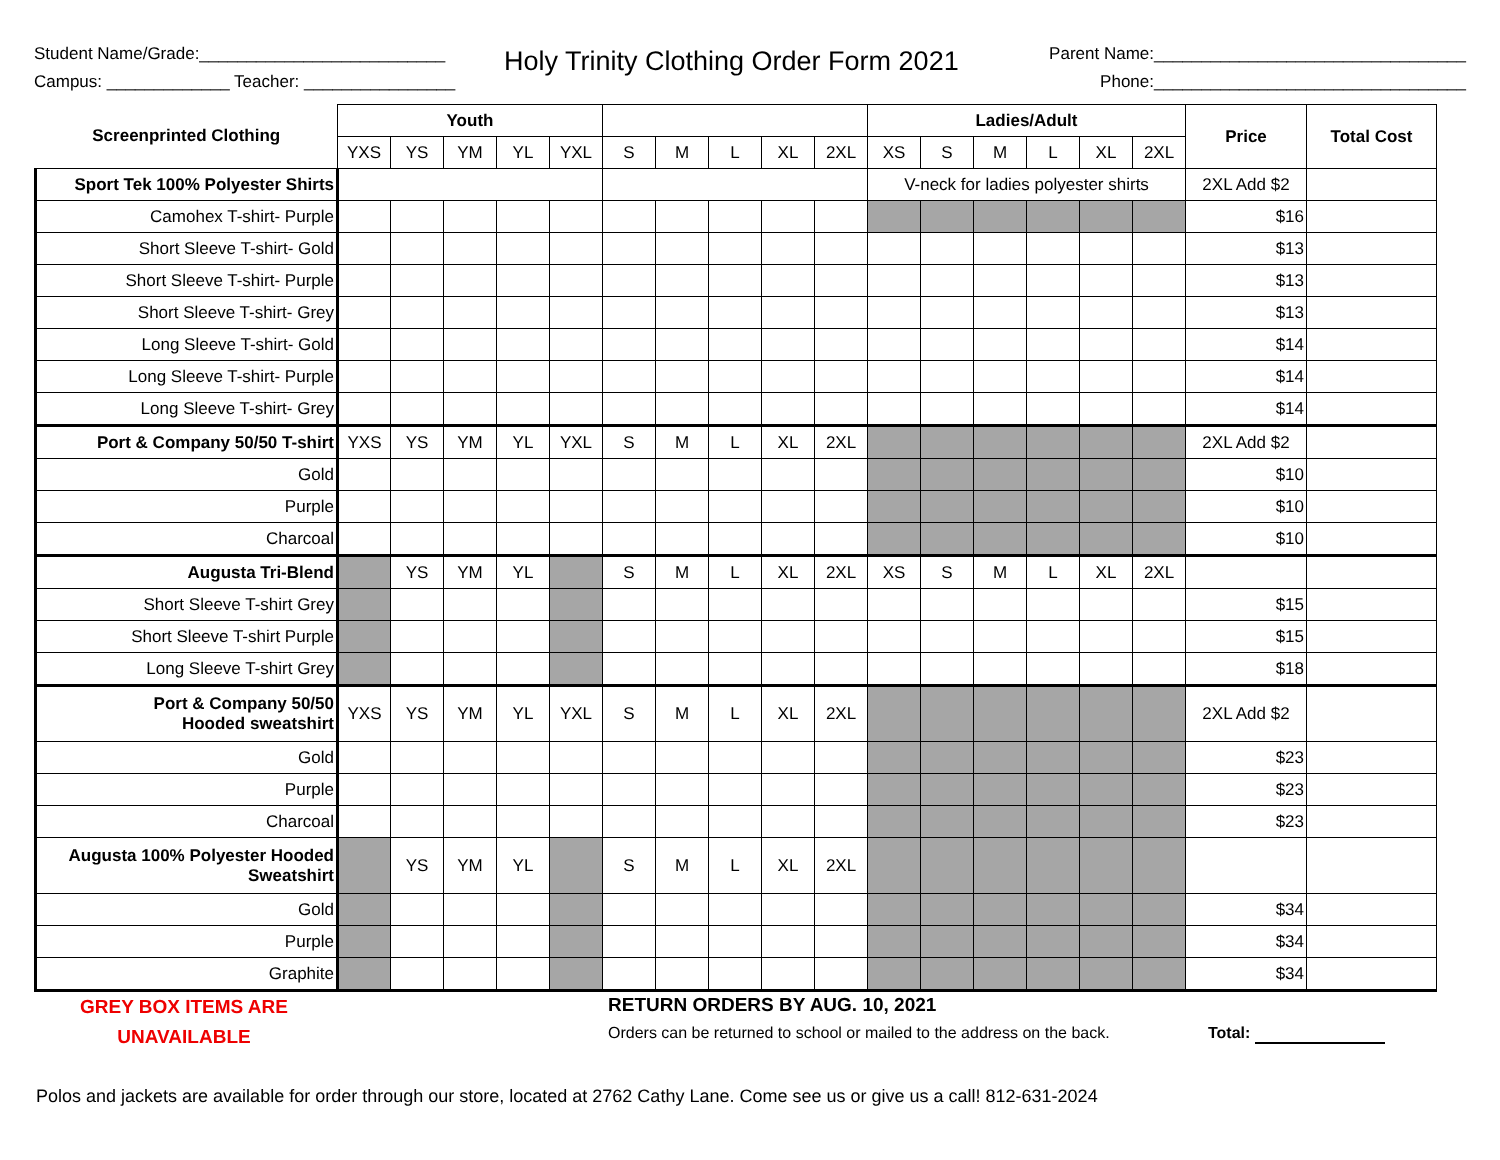Student Name/Grade:__________________________
Campus: _____________ Teacher: ________________
Holy Trinity Clothing Order Form 2021
Parent Name:_________________________________
Phone:_________________________________
| Screenprinted Clothing | Youth | | | | | | | | | | Ladies/Adult | | | | | | Price | Total Cost |
| --- | --- | --- | --- | --- | --- | --- | --- | --- | --- | --- | --- | --- | --- | --- | --- | --- | --- | --- |
| | YXS | YS | YM | YL | YXL | S | M | L | XL | 2XL | XS | S | M | L | XL | 2XL | | |
| Sport Tek 100% Polyester Shirts | | | | | | | | | | | V-neck for ladies polyester shirts | | | | | | 2XL Add $2 | |
| Camohex T-shirt- Purple | | | | | | | | | | | | | | | | | $16 | |
| Short Sleeve T-shirt- Gold | | | | | | | | | | | | | | | | | $13 | |
| Short Sleeve T-shirt- Purple | | | | | | | | | | | | | | | | | $13 | |
| Short Sleeve T-shirt- Grey | | | | | | | | | | | | | | | | | $13 | |
| Long Sleeve T-shirt- Gold | | | | | | | | | | | | | | | | | $14 | |
| Long Sleeve T-shirt- Purple | | | | | | | | | | | | | | | | | $14 | |
| Long Sleeve T-shirt- Grey | | | | | | | | | | | | | | | | | $14 | |
| Port & Company 50/50 T-shirt | YXS | YS | YM | YL | YXL | S | M | L | XL | 2XL | | | | | | | 2XL Add $2 | |
| Gold | | | | | | | | | | | | | | | | | $10 | |
| Purple | | | | | | | | | | | | | | | | | $10 | |
| Charcoal | | | | | | | | | | | | | | | | | $10 | |
| Augusta Tri-Blend | | YS | YM | YL | | S | M | L | XL | 2XL | XS | S | M | L | XL | 2XL | | |
| Short Sleeve T-shirt Grey | | | | | | | | | | | | | | | | | $15 | |
| Short Sleeve T-shirt Purple | | | | | | | | | | | | | | | | | $15 | |
| Long Sleeve T-shirt Grey | | | | | | | | | | | | | | | | | $18 | |
| Port & Company 50/50 Hooded sweatshirt | YXS | YS | YM | YL | YXL | S | M | L | XL | 2XL | | | | | | | 2XL Add $2 | |
| Gold | | | | | | | | | | | | | | | | | $23 | |
| Purple | | | | | | | | | | | | | | | | | $23 | |
| Charcoal | | | | | | | | | | | | | | | | | $23 | |
| Augusta 100% Polyester Hooded Sweatshirt | | YS | YM | YL | | S | M | L | XL | 2XL | | | | | | | | |
| Gold | | | | | | | | | | | | | | | | | $34 | |
| Purple | | | | | | | | | | | | | | | | | $34 | |
| Graphite | | | | | | | | | | | | | | | | | $34 | |
GREY BOX ITEMS ARE
UNAVAILABLE
RETURN ORDERS BY AUG. 10, 2021
Orders can be returned to school or mailed to the address on the back.
Total:
Polos and jackets are available for order through our store, located at 2762 Cathy Lane. Come see us or give us a call! 812-631-2024